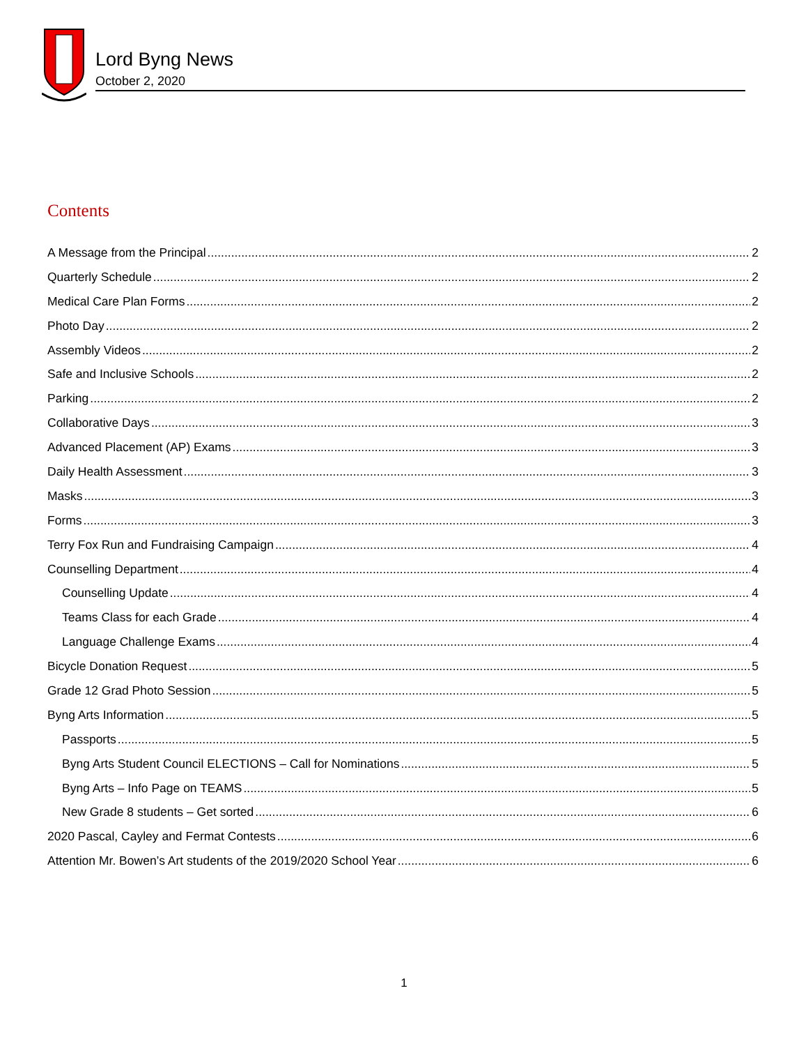Lord Byng News
October 2, 2020
Contents
A Message from the Principal 2
Quarterly Schedule 2
Medical Care Plan Forms 2
Photo Day 2
Assembly Videos 2
Safe and Inclusive Schools 2
Parking 2
Collaborative Days 3
Advanced Placement (AP) Exams 3
Daily Health Assessment 3
Masks 3
Forms 3
Terry Fox Run and Fundraising Campaign 4
Counselling Department 4
Counselling Update 4
Teams Class for each Grade 4
Language Challenge Exams 4
Bicycle Donation Request 5
Grade 12 Grad Photo Session 5
Byng Arts Information 5
Passports 5
Byng Arts Student Council ELECTIONS – Call for Nominations 5
Byng Arts – Info Page on TEAMS 5
New Grade 8 students – Get sorted 6
2020 Pascal, Cayley and Fermat Contests 6
Attention Mr. Bowen’s Art students of the 2019/2020 School Year 6
1